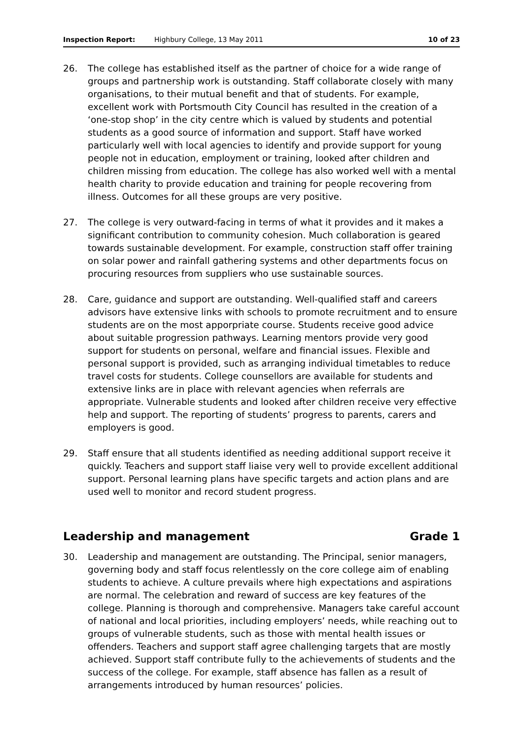Inspection Report: Highbury College, 13 May 2011 10 of 23
26. The college has established itself as the partner of choice for a wide range of groups and partnership work is outstanding. Staff collaborate closely with many organisations, to their mutual benefit and that of students. For example, excellent work with Portsmouth City Council has resulted in the creation of a ‘one-stop shop’ in the city centre which is valued by students and potential students as a good source of information and support. Staff have worked particularly well with local agencies to identify and provide support for young people not in education, employment or training, looked after children and children missing from education. The college has also worked well with a mental health charity to provide education and training for people recovering from illness. Outcomes for all these groups are very positive.
27. The college is very outward-facing in terms of what it provides and it makes a significant contribution to community cohesion. Much collaboration is geared towards sustainable development. For example, construction staff offer training on solar power and rainfall gathering systems and other departments focus on procuring resources from suppliers who use sustainable sources.
28. Care, guidance and support are outstanding. Well-qualified staff and careers advisors have extensive links with schools to promote recruitment and to ensure students are on the most apporpriate course. Students receive good advice about suitable progression pathways. Learning mentors provide very good support for students on personal, welfare and financial issues. Flexible and personal support is provided, such as arranging individual timetables to reduce travel costs for students. College counsellors are available for students and extensive links are in place with relevant agencies when referrals are appropriate. Vulnerable students and looked after children receive very effective help and support. The reporting of students’ progress to parents, carers and employers is good.
29. Staff ensure that all students identified as needing additional support receive it quickly. Teachers and support staff liaise very well to provide excellent additional support. Personal learning plans have specific targets and action plans and are used well to monitor and record student progress.
Leadership and management Grade 1
30. Leadership and management are outstanding. The Principal, senior managers, governing body and staff focus relentlessly on the core college aim of enabling students to achieve. A culture prevails where high expectations and aspirations are normal. The celebration and reward of success are key features of the college. Planning is thorough and comprehensive. Managers take careful account of national and local priorities, including employers’ needs, while reaching out to groups of vulnerable students, such as those with mental health issues or offenders. Teachers and support staff agree challenging targets that are mostly achieved. Support staff contribute fully to the achievements of students and the success of the college. For example, staff absence has fallen as a result of arrangements introduced by human resources’ policies.